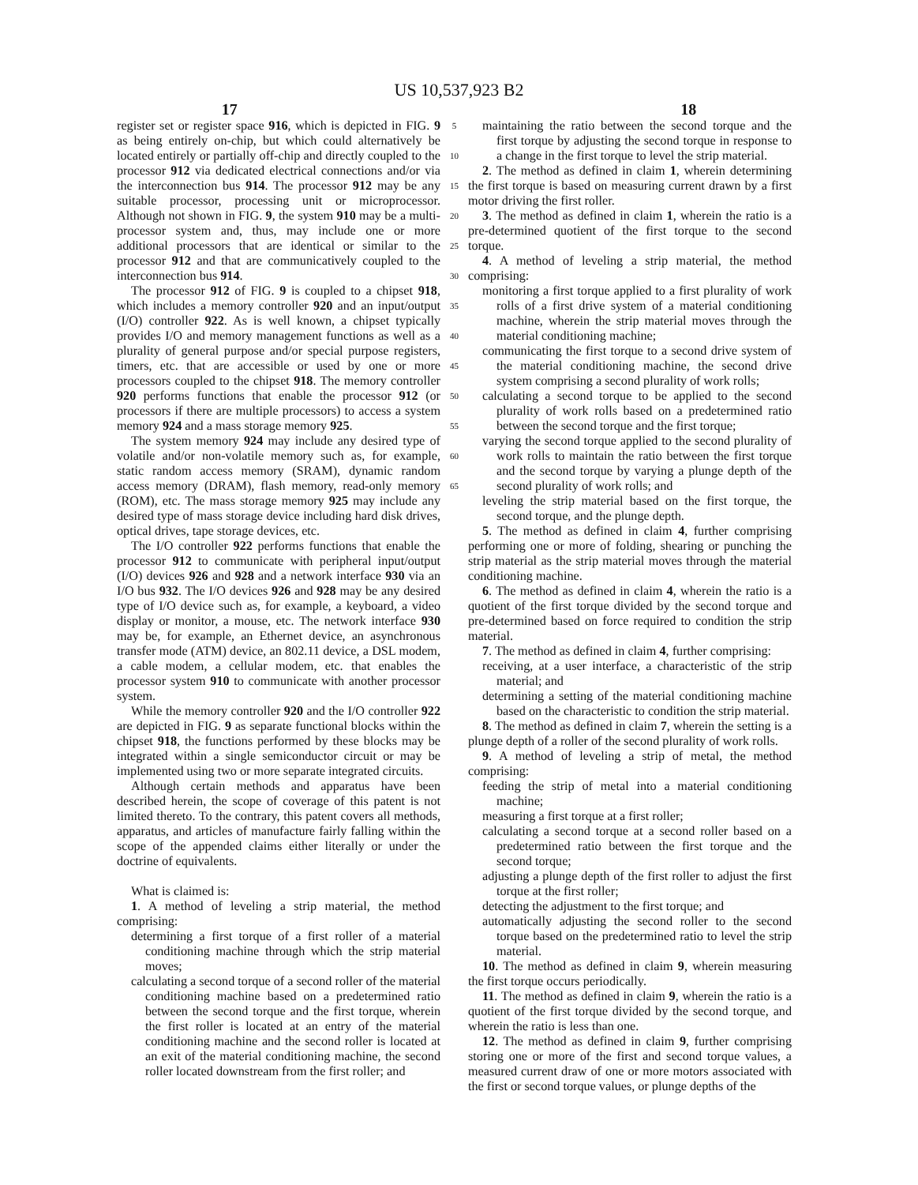US 10,537,923 B2
17 18
register set or register space 916, which is depicted in FIG. 9 as being entirely on-chip, but which could alternatively be located entirely or partially off-chip and directly coupled to the processor 912 via dedicated electrical connections and/or via the interconnection bus 914. The processor 912 may be any suitable processor, processing unit or microprocessor. Although not shown in FIG. 9, the system 910 may be a multi-processor system and, thus, may include one or more additional processors that are identical or similar to the processor 912 and that are communicatively coupled to the interconnection bus 914.
The processor 912 of FIG. 9 is coupled to a chipset 918, which includes a memory controller 920 and an input/output (I/O) controller 922. As is well known, a chipset typically provides I/O and memory management functions as well as a plurality of general purpose and/or special purpose registers, timers, etc. that are accessible or used by one or more processors coupled to the chipset 918. The memory controller 920 performs functions that enable the processor 912 (or processors if there are multiple processors) to access a system memory 924 and a mass storage memory 925.
The system memory 924 may include any desired type of volatile and/or non-volatile memory such as, for example, static random access memory (SRAM), dynamic random access memory (DRAM), flash memory, read-only memory (ROM), etc. The mass storage memory 925 may include any desired type of mass storage device including hard disk drives, optical drives, tape storage devices, etc.
The I/O controller 922 performs functions that enable the processor 912 to communicate with peripheral input/output (I/O) devices 926 and 928 and a network interface 930 via an I/O bus 932. The I/O devices 926 and 928 may be any desired type of I/O device such as, for example, a keyboard, a video display or monitor, a mouse, etc. The network interface 930 may be, for example, an Ethernet device, an asynchronous transfer mode (ATM) device, an 802.11 device, a DSL modem, a cable modem, a cellular modem, etc. that enables the processor system 910 to communicate with another processor system.
While the memory controller 920 and the I/O controller 922 are depicted in FIG. 9 as separate functional blocks within the chipset 918, the functions performed by these blocks may be integrated within a single semiconductor circuit or may be implemented using two or more separate integrated circuits.
Although certain methods and apparatus have been described herein, the scope of coverage of this patent is not limited thereto. To the contrary, this patent covers all methods, apparatus, and articles of manufacture fairly falling within the scope of the appended claims either literally or under the doctrine of equivalents.
What is claimed is:
1. A method of leveling a strip material, the method comprising:
determining a first torque of a first roller of a material conditioning machine through which the strip material moves;
calculating a second torque of a second roller of the material conditioning machine based on a predetermined ratio between the second torque and the first torque, wherein the first roller is located at an entry of the material conditioning machine and the second roller is located at an exit of the material conditioning machine, the second roller located downstream from the first roller; and
5
10
15
20
25
30
35
40
45
50
55
60
65
maintaining the ratio between the second torque and the first torque by adjusting the second torque in response to a change in the first torque to level the strip material.
2. The method as defined in claim 1, wherein determining the first torque is based on measuring current drawn by a first motor driving the first roller.
3. The method as defined in claim 1, wherein the ratio is a pre-determined quotient of the first torque to the second torque.
4. A method of leveling a strip material, the method comprising:
monitoring a first torque applied to a first plurality of work rolls of a first drive system of a material conditioning machine, wherein the strip material moves through the material conditioning machine;
communicating the first torque to a second drive system of the material conditioning machine, the second drive system comprising a second plurality of work rolls;
calculating a second torque to be applied to the second plurality of work rolls based on a predetermined ratio between the second torque and the first torque;
varying the second torque applied to the second plurality of work rolls to maintain the ratio between the first torque and the second torque by varying a plunge depth of the second plurality of work rolls; and
leveling the strip material based on the first torque, the second torque, and the plunge depth.
5. The method as defined in claim 4, further comprising performing one or more of folding, shearing or punching the strip material as the strip material moves through the material conditioning machine.
6. The method as defined in claim 4, wherein the ratio is a quotient of the first torque divided by the second torque and pre-determined based on force required to condition the strip material.
7. The method as defined in claim 4, further comprising:
receiving, at a user interface, a characteristic of the strip material; and
determining a setting of the material conditioning machine based on the characteristic to condition the strip material.
8. The method as defined in claim 7, wherein the setting is a plunge depth of a roller of the second plurality of work rolls.
9. A method of leveling a strip of metal, the method comprising:
feeding the strip of metal into a material conditioning machine;
measuring a first torque at a first roller;
calculating a second torque at a second roller based on a predetermined ratio between the first torque and the second torque;
adjusting a plunge depth of the first roller to adjust the first torque at the first roller;
detecting the adjustment to the first torque; and
automatically adjusting the second roller to the second torque based on the predetermined ratio to level the strip material.
10. The method as defined in claim 9, wherein measuring the first torque occurs periodically.
11. The method as defined in claim 9, wherein the ratio is a quotient of the first torque divided by the second torque, and wherein the ratio is less than one.
12. The method as defined in claim 9, further comprising storing one or more of the first and second torque values, a measured current draw of one or more motors associated with the first or second torque values, or plunge depths of the